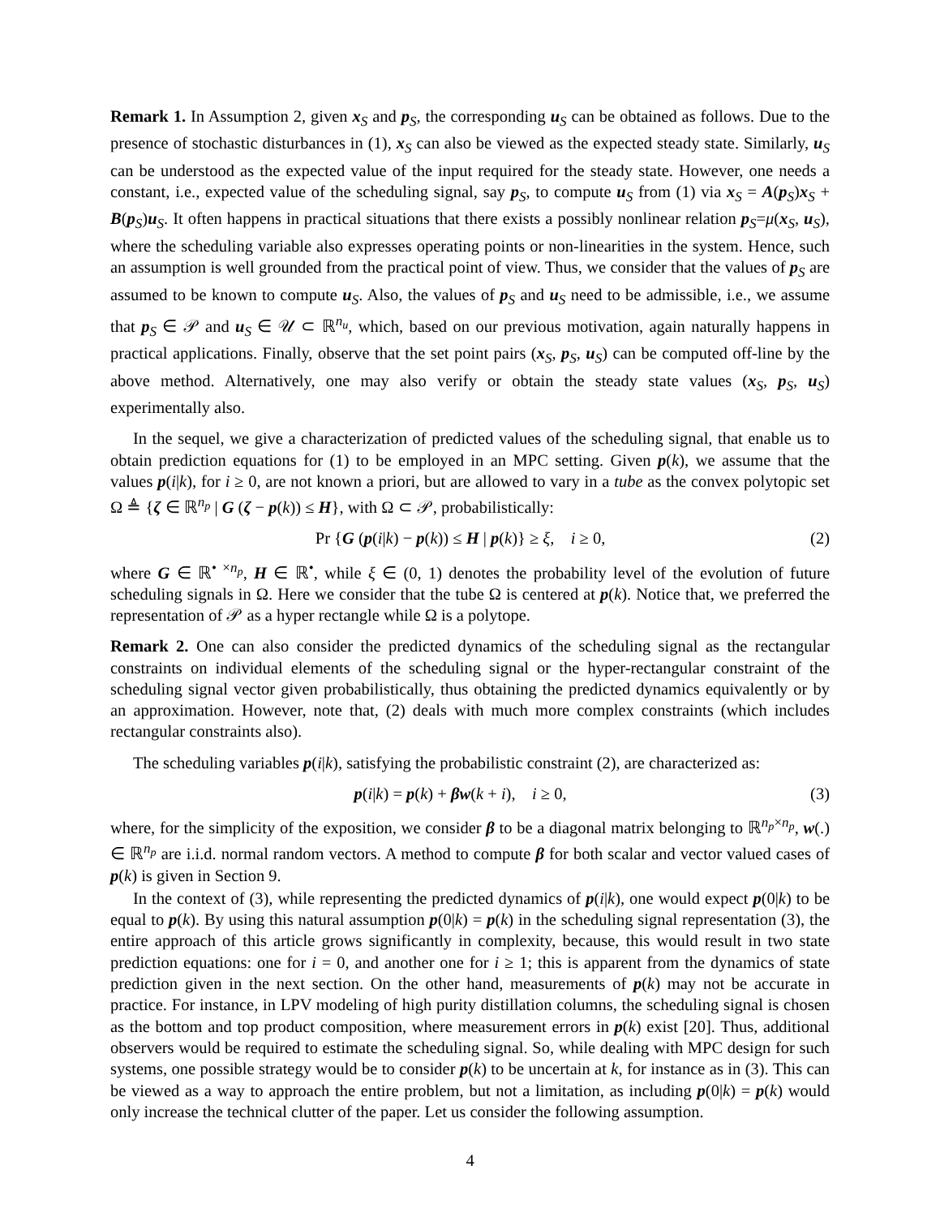Remark 1. In Assumption 2, given x<sub>S</sub> and p<sub>S</sub>, the corresponding u<sub>S</sub> can be obtained as follows. Due to the presence of stochastic disturbances in (1), x<sub>S</sub> can also be viewed as the expected steady state. Similarly, u<sub>S</sub> can be understood as the expected value of the input required for the steady state. However, one needs a constant, i.e., expected value of the scheduling signal, say p<sub>S</sub>, to compute u<sub>S</sub> from (1) via x<sub>S</sub> = A(p<sub>S</sub>)x<sub>S</sub> + B(p<sub>S</sub>)u<sub>S</sub>. It often happens in practical situations that there exists a possibly nonlinear relation p<sub>S</sub>=μ(x<sub>S</sub>, u<sub>S</sub>), where the scheduling variable also expresses operating points or non-linearities in the system. Hence, such an assumption is well grounded from the practical point of view. Thus, we consider that the values of p<sub>S</sub> are assumed to be known to compute u<sub>S</sub>. Also, the values of p<sub>S</sub> and u<sub>S</sub> need to be admissible, i.e., we assume that p<sub>S</sub> ∈ 𝒫 and u<sub>S</sub> ∈ 𝒰 ⊂ ℝ<sup>n<sub>u</sub></sup>, which, based on our previous motivation, again naturally happens in practical applications. Finally, observe that the set point pairs (x<sub>S</sub>, p<sub>S</sub>, u<sub>S</sub>) can be computed off-line by the above method. Alternatively, one may also verify or obtain the steady state values (x<sub>S</sub>, p<sub>S</sub>, u<sub>S</sub>) experimentally also.
In the sequel, we give a characterization of predicted values of the scheduling signal, that enable us to obtain prediction equations for (1) to be employed in an MPC setting. Given p(k), we assume that the values p(i|k), for i ≥ 0, are not known a priori, but are allowed to vary in a tube as the convex polytopic set Ω ≜ {ζ ∈ ℝ<sup>n<sub>p</sub></sup> | G (ζ − p(k)) ≤ H}, with Ω ⊂ 𝒫, probabilistically:
Pr {G (p(i|k) − p(k)) ≤ H | p(k)} ≥ ξ, i ≥ 0, (2)
where G ∈ ℝ<sup>• ×n<sub>p</sub></sup>, H ∈ ℝ<sup>•</sup>, while ξ ∈ (0, 1) denotes the probability level of the evolution of future scheduling signals in Ω. Here we consider that the tube Ω is centered at p(k). Notice that, we preferred the representation of 𝒫 as a hyper rectangle while Ω is a polytope.
Remark 2. One can also consider the predicted dynamics of the scheduling signal as the rectangular constraints on individual elements of the scheduling signal or the hyper-rectangular constraint of the scheduling signal vector given probabilistically, thus obtaining the predicted dynamics equivalently or by an approximation. However, note that, (2) deals with much more complex constraints (which includes rectangular constraints also).
The scheduling variables p(i|k), satisfying the probabilistic constraint (2), are characterized as:
p(i|k) = p(k) + βw(k + i), i ≥ 0, (3)
where, for the simplicity of the exposition, we consider β to be a diagonal matrix belonging to ℝ<sup>n<sub>p</sub>×n<sub>p</sub></sup>, w(.) ∈ ℝ<sup>n<sub>p</sub></sup> are i.i.d. normal random vectors. A method to compute β for both scalar and vector valued cases of p(k) is given in Section 9.
In the context of (3), while representing the predicted dynamics of p(i|k), one would expect p(0|k) to be equal to p(k). By using this natural assumption p(0|k) = p(k) in the scheduling signal representation (3), the entire approach of this article grows significantly in complexity, because, this would result in two state prediction equations: one for i = 0, and another one for i ≥ 1; this is apparent from the dynamics of state prediction given in the next section. On the other hand, measurements of p(k) may not be accurate in practice. For instance, in LPV modeling of high purity distillation columns, the scheduling signal is chosen as the bottom and top product composition, where measurement errors in p(k) exist [20]. Thus, additional observers would be required to estimate the scheduling signal. So, while dealing with MPC design for such systems, one possible strategy would be to consider p(k) to be uncertain at k, for instance as in (3). This can be viewed as a way to approach the entire problem, but not a limitation, as including p(0|k) = p(k) would only increase the technical clutter of the paper. Let us consider the following assumption.
4